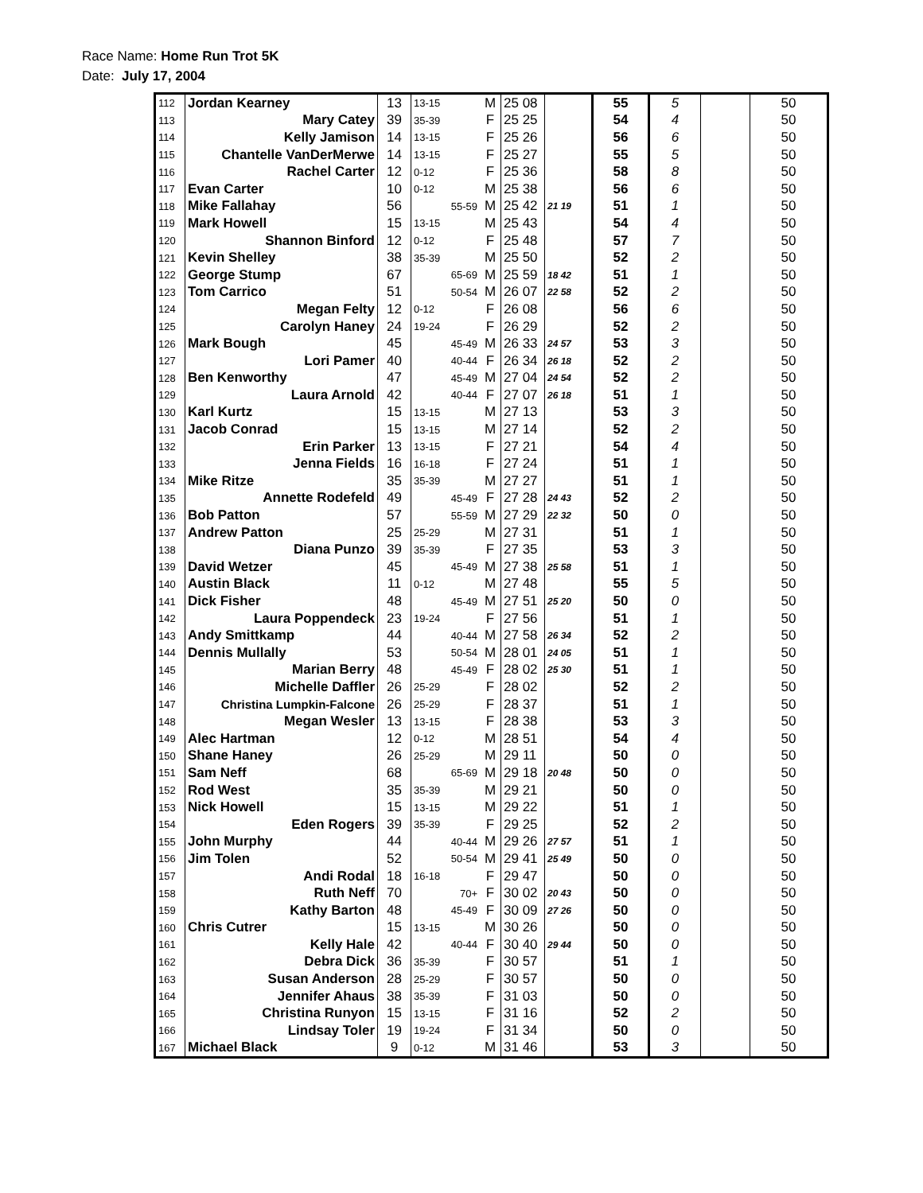Race Name: Home Run Trot 5K
Date: July 17, 2004
| 112 | Jordan Kearney | 13 | 13-15 | M | 25 08 | | 55 | 5 | | 50 |
| 113 | Mary Catey | 39 | 35-39 | F | 25 25 | | 54 | 4 | | 50 |
| 114 | Kelly Jamison | 14 | 13-15 | F | 25 26 | | 56 | 6 | | 50 |
| 115 | Chantelle VanDerMerwe | 14 | 13-15 | F | 25 27 | | 55 | 5 | | 50 |
| 116 | Rachel Carter | 12 | 0-12 | F | 25 36 | | 58 | 8 | | 50 |
| 117 | Evan Carter | 10 | 0-12 | M | 25 38 | | 56 | 6 | | 50 |
| 118 | Mike Fallahay | 56 | 55-59 | M | 25 42 | 21 19 | 51 | 1 | | 50 |
| 119 | Mark Howell | 15 | 13-15 | M | 25 43 | | 54 | 4 | | 50 |
| 120 | Shannon Binford | 12 | 0-12 | F | 25 48 | | 57 | 7 | | 50 |
| 121 | Kevin Shelley | 38 | 35-39 | M | 25 50 | | 52 | 2 | | 50 |
| 122 | George Stump | 67 | 65-69 | M | 25 59 | 18 42 | 51 | 1 | | 50 |
| 123 | Tom Carrico | 51 | 50-54 | M | 26 07 | 22 58 | 52 | 2 | | 50 |
| 124 | Megan Felty | 12 | 0-12 | F | 26 08 | | 56 | 6 | | 50 |
| 125 | Carolyn Haney | 24 | 19-24 | F | 26 29 | | 52 | 2 | | 50 |
| 126 | Mark Bough | 45 | 45-49 | M | 26 33 | 24 57 | 53 | 3 | | 50 |
| 127 | Lori Pamer | 40 | 40-44 | F | 26 34 | 26 18 | 52 | 2 | | 50 |
| 128 | Ben Kenworthy | 47 | 45-49 | M | 27 04 | 24 54 | 52 | 2 | | 50 |
| 129 | Laura Arnold | 42 | 40-44 | F | 27 07 | 26 18 | 51 | 1 | | 50 |
| 130 | Karl Kurtz | 15 | 13-15 | M | 27 13 | | 53 | 3 | | 50 |
| 131 | Jacob Conrad | 15 | 13-15 | M | 27 14 | | 52 | 2 | | 50 |
| 132 | Erin Parker | 13 | 13-15 | F | 27 21 | | 54 | 4 | | 50 |
| 133 | Jenna Fields | 16 | 16-18 | F | 27 24 | | 51 | 1 | | 50 |
| 134 | Mike Ritze | 35 | 35-39 | M | 27 27 | | 51 | 1 | | 50 |
| 135 | Annette Rodefeld | 49 | 45-49 | F | 27 28 | 24 43 | 52 | 2 | | 50 |
| 136 | Bob Patton | 57 | 55-59 | M | 27 29 | 22 32 | 50 | 0 | | 50 |
| 137 | Andrew Patton | 25 | 25-29 | M | 27 31 | | 51 | 1 | | 50 |
| 138 | Diana Punzo | 39 | 35-39 | F | 27 35 | | 53 | 3 | | 50 |
| 139 | David Wetzer | 45 | 45-49 | M | 27 38 | 25 58 | 51 | 1 | | 50 |
| 140 | Austin Black | 11 | 0-12 | M | 27 48 | | 55 | 5 | | 50 |
| 141 | Dick Fisher | 48 | 45-49 | M | 27 51 | 25 20 | 50 | 0 | | 50 |
| 142 | Laura Poppendeck | 23 | 19-24 | F | 27 56 | | 51 | 1 | | 50 |
| 143 | Andy Smittkamp | 44 | 40-44 | M | 27 58 | 26 34 | 52 | 2 | | 50 |
| 144 | Dennis Mullally | 53 | 50-54 | M | 28 01 | 24 05 | 51 | 1 | | 50 |
| 145 | Marian Berry | 48 | 45-49 | F | 28 02 | 25 30 | 51 | 1 | | 50 |
| 146 | Michelle Daffler | 26 | 25-29 | F | 28 02 | | 52 | 2 | | 50 |
| 147 | Christina Lumpkin-Falcone | 26 | 25-29 | F | 28 37 | | 51 | 1 | | 50 |
| 148 | Megan Wesler | 13 | 13-15 | F | 28 38 | | 53 | 3 | | 50 |
| 149 | Alec Hartman | 12 | 0-12 | M | 28 51 | | 54 | 4 | | 50 |
| 150 | Shane Haney | 26 | 25-29 | M | 29 11 | | 50 | 0 | | 50 |
| 151 | Sam Neff | 68 | 65-69 | M | 29 18 | 20 48 | 50 | 0 | | 50 |
| 152 | Rod West | 35 | 35-39 | M | 29 21 | | 50 | 0 | | 50 |
| 153 | Nick Howell | 15 | 13-15 | M | 29 22 | | 51 | 1 | | 50 |
| 154 | Eden Rogers | 39 | 35-39 | F | 29 25 | | 52 | 2 | | 50 |
| 155 | John Murphy | 44 | 40-44 | M | 29 26 | 27 57 | 51 | 1 | | 50 |
| 156 | Jim Tolen | 52 | 50-54 | M | 29 41 | 25 49 | 50 | 0 | | 50 |
| 157 | Andi Rodal | 18 | 16-18 | F | 29 47 | | 50 | 0 | | 50 |
| 158 | Ruth Neff | 70 | 70+ | F | 30 02 | 20 43 | 50 | 0 | | 50 |
| 159 | Kathy Barton | 48 | 45-49 | F | 30 09 | 27 26 | 50 | 0 | | 50 |
| 160 | Chris Cutrer | 15 | 13-15 | M | 30 26 | | 50 | 0 | | 50 |
| 161 | Kelly Hale | 42 | 40-44 | F | 30 40 | 29 44 | 50 | 0 | | 50 |
| 162 | Debra Dick | 36 | 35-39 | F | 30 57 | | 51 | 1 | | 50 |
| 163 | Susan Anderson | 28 | 25-29 | F | 30 57 | | 50 | 0 | | 50 |
| 164 | Jennifer Ahaus | 38 | 35-39 | F | 31 03 | | 50 | 0 | | 50 |
| 165 | Christina Runyon | 15 | 13-15 | F | 31 16 | | 52 | 2 | | 50 |
| 166 | Lindsay Toler | 19 | 19-24 | F | 31 34 | | 50 | 0 | | 50 |
| 167 | Michael Black | 9 | 0-12 | M | 31 46 | | 53 | 3 | | 50 |